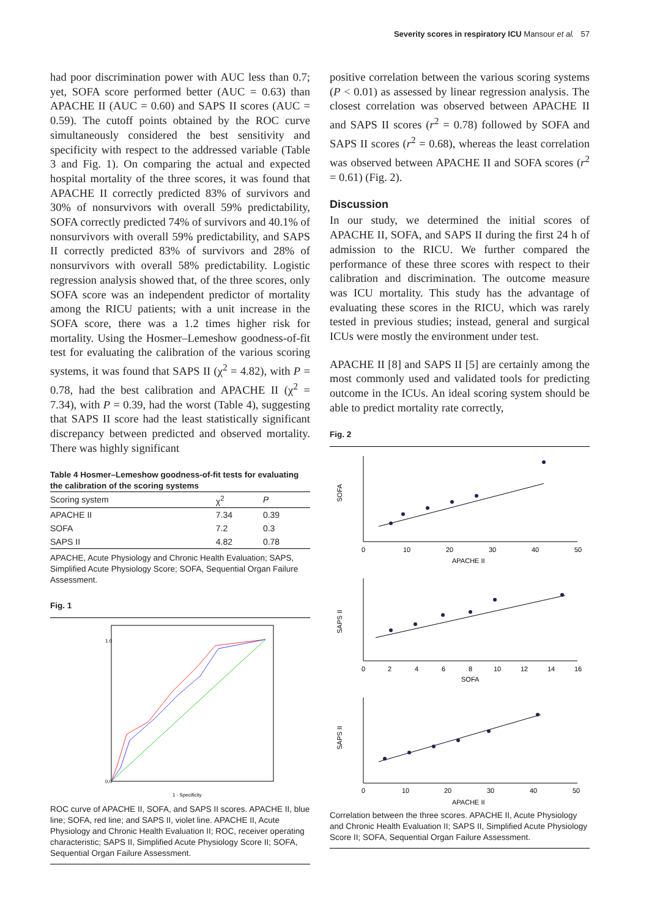Severity scores in respiratory ICU Mansour et al. 57
had poor discrimination power with AUC less than 0.7; yet, SOFA score performed better (AUC = 0.63) than APACHE II (AUC = 0.60) and SAPS II scores (AUC = 0.59). The cutoff points obtained by the ROC curve simultaneously considered the best sensitivity and specificity with respect to the addressed variable (Table 3 and Fig. 1). On comparing the actual and expected hospital mortality of the three scores, it was found that APACHE II correctly predicted 83% of survivors and 30% of nonsurvivors with overall 59% predictability, SOFA correctly predicted 74% of survivors and 40.1% of nonsurvivors with overall 59% predictability, and SAPS II correctly predicted 83% of survivors and 28% of nonsurvivors with overall 58% predictability. Logistic regression analysis showed that, of the three scores, only SOFA score was an independent predictor of mortality among the RICU patients; with a unit increase in the SOFA score, there was a 1.2 times higher risk for mortality. Using the Hosmer–Lemeshow goodness-of-fit test for evaluating the calibration of the various scoring systems, it was found that SAPS II (χ<sup>2</sup> = 4.82), with P = 0.78, had the best calibration and APACHE II (χ<sup>2</sup> = 7.34), with P = 0.39, had the worst (Table 4), suggesting that SAPS II score had the least statistically significant discrepancy between predicted and observed mortality. There was highly significant
Table 4 Hosmer–Lemeshow goodness-of-fit tests for evaluating the calibration of the scoring systems
| Scoring system | χ<sup>2</sup> | P |
| --- | --- | --- |
| APACHE II | 7.34 | 0.39 |
| SOFA | 7.2 | 0.3 |
| SAPS II | 4.82 | 0.78 |
APACHE, Acute Physiology and Chronic Health Evaluation; SAPS, Simplified Acute Physiology Score; SOFA, Sequential Organ Failure Assessment.
Fig. 1
1.0
0.0
1 - Specificity
ROC curve of APACHE II, SOFA, and SAPS II scores. APACHE II, blue line; SOFA, red line; and SAPS II, violet line. APACHE II, Acute Physiology and Chronic Health Evaluation II; ROC, receiver operating characteristic; SAPS II, Simplified Acute Physiology Score II; SOFA, Sequential Organ Failure Assessment.
positive correlation between the various scoring systems (P < 0.01) as assessed by linear regression analysis. The closest correlation was observed between APACHE II and SAPS II scores (r<sup>2</sup> = 0.78) followed by SOFA and SAPS II scores (r<sup>2</sup> = 0.68), whereas the least correlation was observed between APACHE II and SOFA scores (r<sup>2</sup> = 0.61) (Fig. 2).
Discussion
In our study, we determined the initial scores of APACHE II, SOFA, and SAPS II during the first 24 h of admission to the RICU. We further compared the performance of these three scores with respect to their calibration and discrimination. The outcome measure was ICU mortality. This study has the advantage of evaluating these scores in the RICU, which was rarely tested in previous studies; instead, general and surgical ICUs were mostly the environment under test.
APACHE II [8] and SAPS II [5] are certainly among the most commonly used and validated tools for predicting outcome in the ICUs. An ideal scoring system should be able to predict mortality rate correctly,
Fig. 2
SOFA
APACHE II
0
10
20
30
40
50
SAPS II
SOFA
0
2
4
6
8
10
12
14
16
SAPS II
APACHE II
0
10
20
30
40
50
Correlation between the three scores. APACHE II, Acute Physiology and Chronic Health Evaluation II; SAPS II, Simplified Acute Physiology Score II; SOFA, Sequential Organ Failure Assessment.